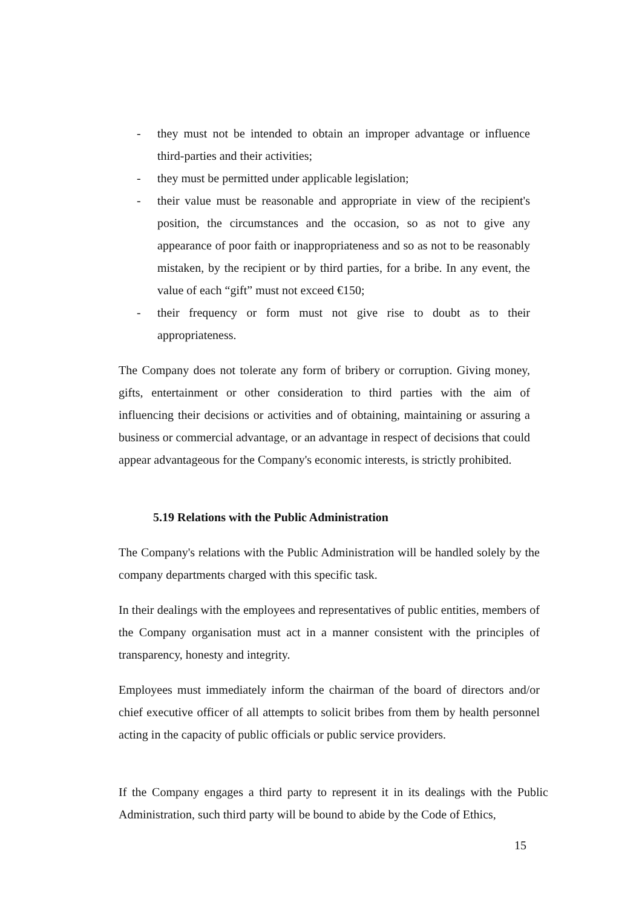- they must not be intended to obtain an improper advantage or influence third-parties and their activities;
- they must be permitted under applicable legislation;
- their value must be reasonable and appropriate in view of the recipient's position, the circumstances and the occasion, so as not to give any appearance of poor faith or inappropriateness and so as not to be reasonably mistaken, by the recipient or by third parties, for a bribe. In any event, the value of each “gift” must not exceed €150;
- their frequency or form must not give rise to doubt as to their appropriateness.
The Company does not tolerate any form of bribery or corruption. Giving money, gifts, entertainment or other consideration to third parties with the aim of influencing their decisions or activities and of obtaining, maintaining or assuring a business or commercial advantage, or an advantage in respect of decisions that could appear advantageous for the Company's economic interests, is strictly prohibited.
5.19 Relations with the Public Administration
The Company's relations with the Public Administration will be handled solely by the company departments charged with this specific task.
In their dealings with the employees and representatives of public entities, members of the Company organisation must act in a manner consistent with the principles of transparency, honesty and integrity.
Employees must immediately inform the chairman of the board of directors and/or chief executive officer of all attempts to solicit bribes from them by health personnel acting in the capacity of public officials or public service providers.
If the Company engages a third party to represent it in its dealings with the Public Administration, such third party will be bound to abide by the Code of Ethics,
15